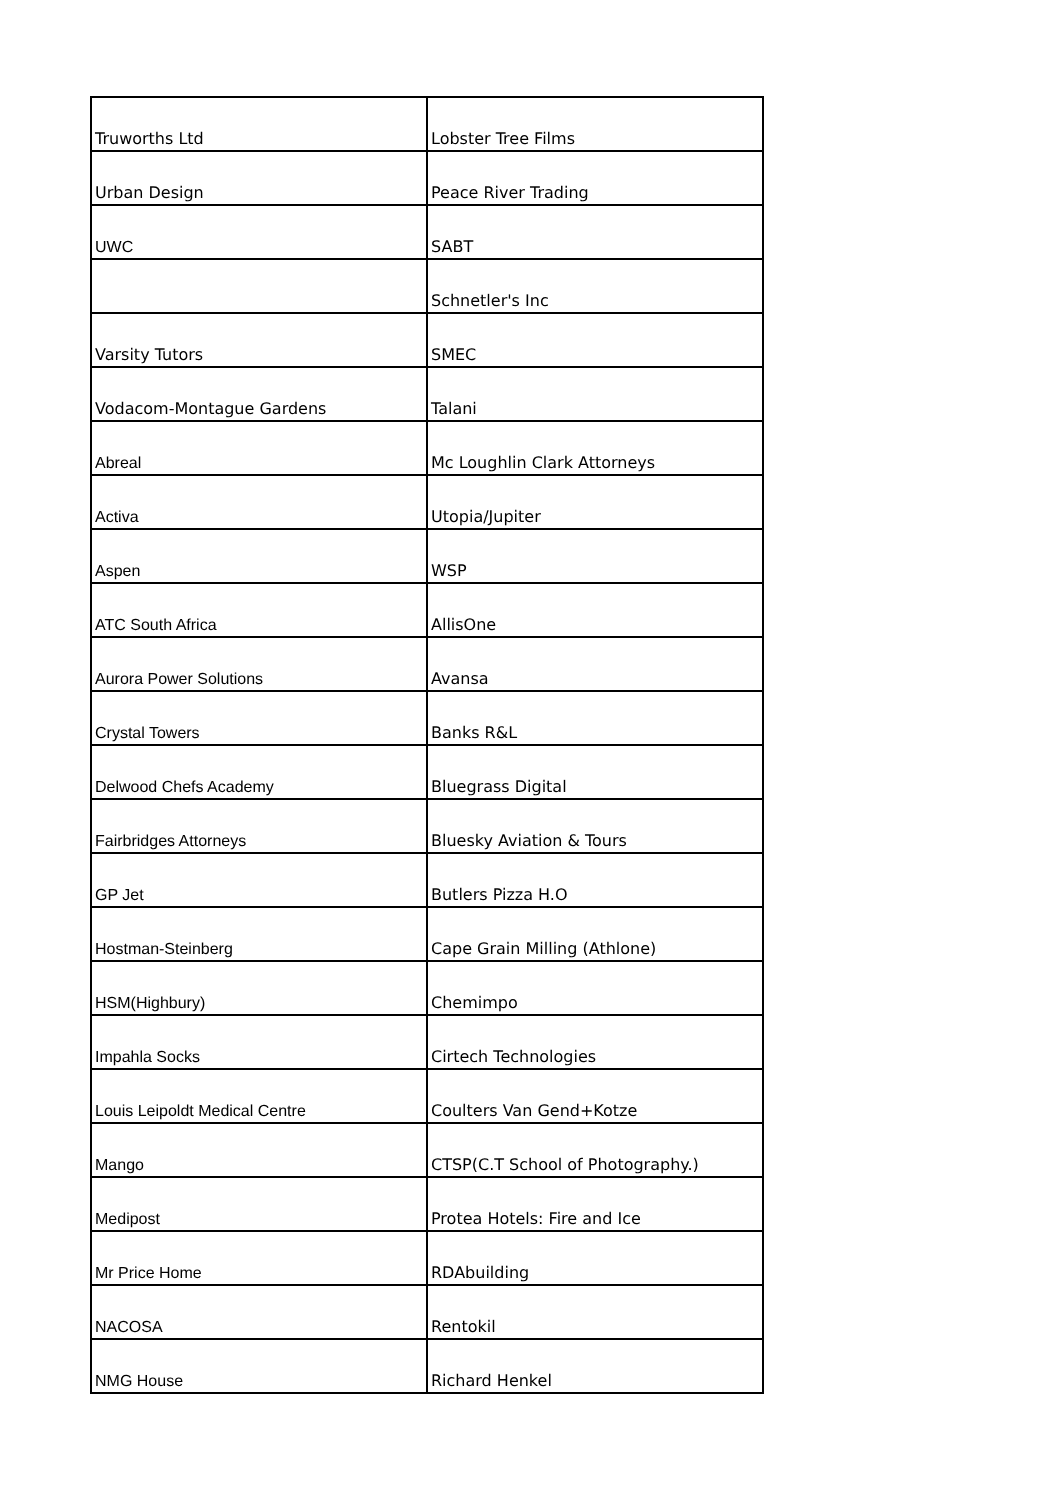| Truworths Ltd | Lobster Tree Films |
| Urban Design | Peace River Trading |
| UWC | SABT |
| | Schnetler's Inc |
| Varsity Tutors | SMEC |
| Vodacom-Montague Gardens | Talani |
| Abreal | Mc Loughlin Clark Attorneys |
| Activa | Utopia/Jupiter |
| Aspen | WSP |
| ATC South Africa | AllisOne |
| Aurora Power Solutions | Avansa |
| Crystal Towers | Banks R&L |
| Delwood Chefs Academy | Bluegrass Digital |
| Fairbridges Attorneys | Bluesky Aviation & Tours |
| GP Jet | Butlers Pizza H.O |
| Hostman-Steinberg | Cape Grain Milling (Athlone) |
| HSM(Highbury) | Chemimpo |
| Impahla Socks | Cirtech Technologies |
| Louis Leipoldt Medical Centre | Coulters Van Gend+Kotze |
| Mango | CTSP(C.T School of Photography.) |
| Medipost | Protea Hotels: Fire and Ice |
| Mr Price Home | RDAbuilding |
| NACOSA | Rentokil |
| NMG House | Richard Henkel |